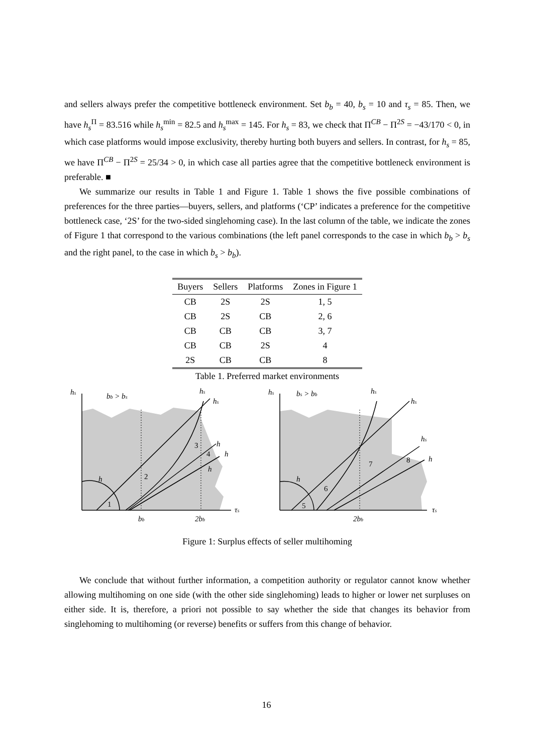and sellers always prefer the competitive bottleneck environment. Set b<sub>b</sub> = 40, b<sub>s</sub> = 10 and τ<sub>s</sub> = 85. Then, we have h<sub>s</sub><sup>Π</sup> = 83.516 while h<sub>s</sub><sup>min</sup> = 82.5 and h<sub>s</sub><sup>max</sup> = 145. For h<sub>s</sub> = 83, we check that Π<sup>CB</sup> − Π<sup>2S</sup> = −43/170 < 0, in which case platforms would impose exclusivity, thereby hurting both buyers and sellers. In contrast, for h<sub>s</sub> = 85, we have Π<sup>CB</sup> − Π<sup>2S</sup> = 25/34 > 0, in which case all parties agree that the competitive bottleneck environment is preferable. ■
We summarize our results in Table 1 and Figure 1. Table 1 shows the five possible combinations of preferences for the three parties—buyers, sellers, and platforms (‘CP’ indicates a preference for the competitive bottleneck case, ‘2S’ for the two-sided singlehoming case). In the last column of the table, we indicate the zones of Figure 1 that correspond to the various combinations (the left panel corresponds to the case in which b<sub>b</sub> > b<sub>s</sub> and the right panel, to the case in which b<sub>s</sub> > b<sub>b</sub>).
| Buyers | Sellers | Platforms | Zones in Figure 1 |
| --- | --- | --- | --- |
| CB | 2S | 2S | 1, 5 |
| CB | 2S | CB | 2, 6 |
| CB | CB | CB | 3, 7 |
| CB | CB | 2S | 4 |
| 2S | CB | CB | 8 |
Table 1. Preferred market environments
hs
bb > bs
hs
hs
h
h
h
h
τs
bb
2bb
hs
bs > bb
hs
hs
hs
h
h
τs
2bb
1
2
3
4
5
6
7
8
Figure 1: Surplus effects of seller multihoming
We conclude that without further information, a competition authority or regulator cannot know whether allowing multihoming on one side (with the other side singlehoming) leads to higher or lower net surpluses on either side. It is, therefore, a priori not possible to say whether the side that changes its behavior from singlehoming to multihoming (or reverse) benefits or suffers from this change of behavior.
16